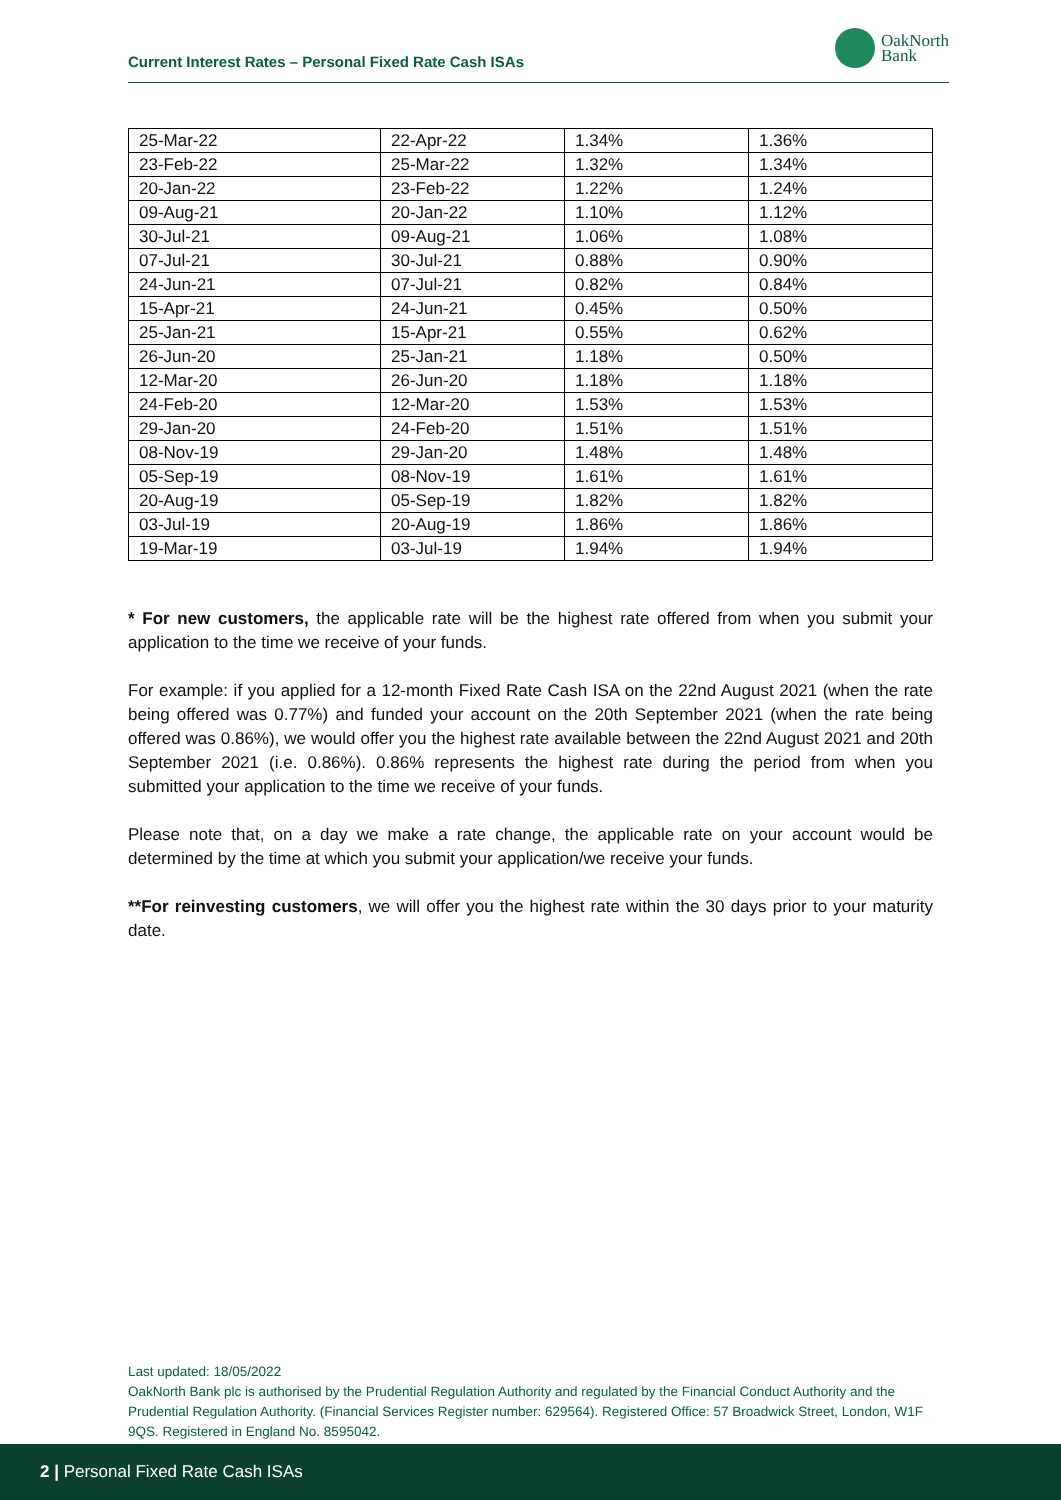Current Interest Rates – Personal Fixed Rate Cash ISAs
OakNorth
Bank
| 25-Mar-22 | 22-Apr-22 | 1.34% | 1.36% |
| 23-Feb-22 | 25-Mar-22 | 1.32% | 1.34% |
| 20-Jan-22 | 23-Feb-22 | 1.22% | 1.24% |
| 09-Aug-21 | 20-Jan-22 | 1.10% | 1.12% |
| 30-Jul-21 | 09-Aug-21 | 1.06% | 1.08% |
| 07-Jul-21 | 30-Jul-21 | 0.88% | 0.90% |
| 24-Jun-21 | 07-Jul-21 | 0.82% | 0.84% |
| 15-Apr-21 | 24-Jun-21 | 0.45% | 0.50% |
| 25-Jan-21 | 15-Apr-21 | 0.55% | 0.62% |
| 26-Jun-20 | 25-Jan-21 | 1.18% | 0.50% |
| 12-Mar-20 | 26-Jun-20 | 1.18% | 1.18% |
| 24-Feb-20 | 12-Mar-20 | 1.53% | 1.53% |
| 29-Jan-20 | 24-Feb-20 | 1.51% | 1.51% |
| 08-Nov-19 | 29-Jan-20 | 1.48% | 1.48% |
| 05-Sep-19 | 08-Nov-19 | 1.61% | 1.61% |
| 20-Aug-19 | 05-Sep-19 | 1.82% | 1.82% |
| 03-Jul-19 | 20-Aug-19 | 1.86% | 1.86% |
| 19-Mar-19 | 03-Jul-19 | 1.94% | 1.94% |
* For new customers, the applicable rate will be the highest rate offered from when you submit your application to the time we receive of your funds.
For example: if you applied for a 12-month Fixed Rate Cash ISA on the 22nd August 2021 (when the rate being offered was 0.77%) and funded your account on the 20th September 2021 (when the rate being offered was 0.86%), we would offer you the highest rate available between the 22nd August 2021 and 20th September 2021 (i.e. 0.86%). 0.86% represents the highest rate during the period from when you submitted your application to the time we receive of your funds.
Please note that, on a day we make a rate change, the applicable rate on your account would be determined by the time at which you submit your application/we receive your funds.
**For reinvesting customers, we will offer you the highest rate within the 30 days prior to your maturity date.
Last updated: 18/05/2022
OakNorth Bank plc is authorised by the Prudential Regulation Authority and regulated by the Financial Conduct Authority and the Prudential Regulation Authority. (Financial Services Register number: 629564). Registered Office: 57 Broadwick Street, London, W1F 9QS. Registered in England No. 8595042.
2 | Personal Fixed Rate Cash ISAs